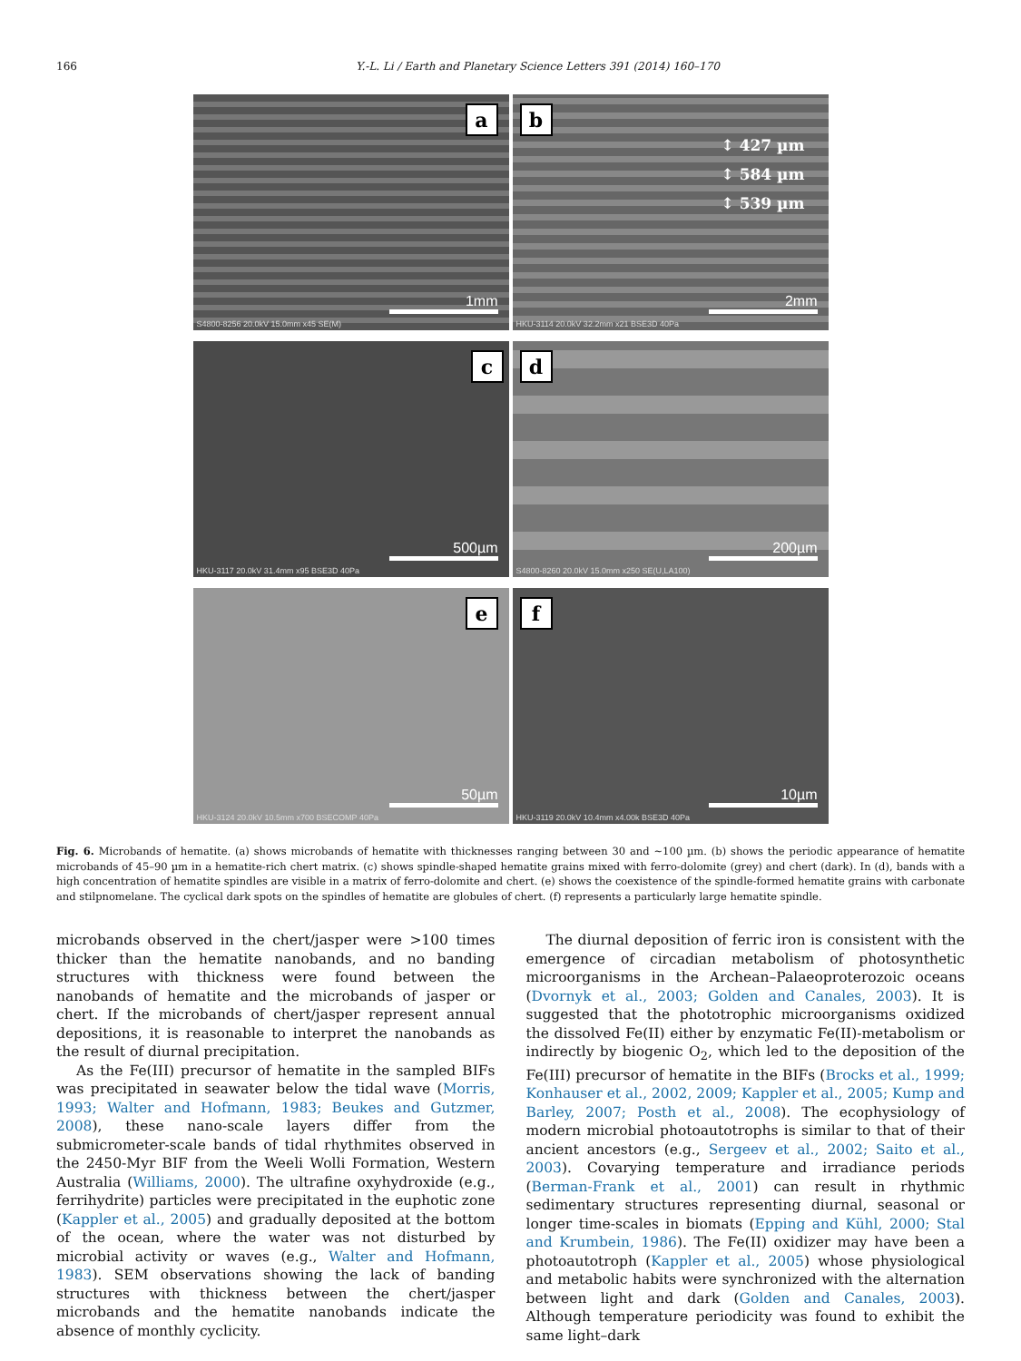166 Y.-L. Li / Earth and Planetary Science Letters 391 (2014) 160–170
a
1mm
S4800-8256 20.0kV 15.0mm x45 SE(M)
b
↕ 427 µm
↕ 584 µm
↕ 539 µm
2mm
HKU-3114 20.0kV 32.2mm x21 BSE3D 40Pa
c
500µm
HKU-3117 20.0kV 31.4mm x95 BSE3D 40Pa
d
200µm
S4800-8260 20.0kV 15.0mm x250 SE(U,LA100)
e
50µm
HKU-3124 20.0kV 10.5mm x700 BSECOMP 40Pa
f
10µm
HKU-3119 20.0kV 10.4mm x4.00k BSE3D 40Pa
Fig. 6. Microbands of hematite. (a) shows microbands of hematite with thicknesses ranging between 30 and ∼100 µm. (b) shows the periodic appearance of hematite microbands of 45–90 µm in a hematite-rich chert matrix. (c) shows spindle-shaped hematite grains mixed with ferro-dolomite (grey) and chert (dark). In (d), bands with a high concentration of hematite spindles are visible in a matrix of ferro-dolomite and chert. (e) shows the coexistence of the spindle-formed hematite grains with carbonate and stilpnomelane. The cyclical dark spots on the spindles of hematite are globules of chert. (f) represents a particularly large hematite spindle.
microbands observed in the chert/jasper were >100 times thicker than the hematite nanobands, and no banding structures with thickness were found between the nanobands of hematite and the microbands of jasper or chert. If the microbands of chert/jasper represent annual depositions, it is reasonable to interpret the nanobands as the result of diurnal precipitation.
As the Fe(III) precursor of hematite in the sampled BIFs was precipitated in seawater below the tidal wave (Morris, 1993; Walter and Hofmann, 1983; Beukes and Gutzmer, 2008), these nano-scale layers differ from the submicrometer-scale bands of tidal rhythmites observed in the 2450-Myr BIF from the Weeli Wolli Formation, Western Australia (Williams, 2000). The ultrafine oxyhydroxide (e.g., ferrihydrite) particles were precipitated in the euphotic zone (Kappler et al., 2005) and gradually deposited at the bottom of the ocean, where the water was not disturbed by microbial activity or waves (e.g., Walter and Hofmann, 1983). SEM observations showing the lack of banding structures with thickness between the chert/jasper microbands and the hematite nanobands indicate the absence of monthly cyclicity.
The diurnal deposition of ferric iron is consistent with the emergence of circadian metabolism of photosynthetic microorganisms in the Archean–Palaeoproterozoic oceans (Dvornyk et al., 2003; Golden and Canales, 2003). It is suggested that the phototrophic microorganisms oxidized the dissolved Fe(II) either by enzymatic Fe(II)-metabolism or indirectly by biogenic O<sub>2</sub>, which led to the deposition of the Fe(III) precursor of hematite in the BIFs (Brocks et al., 1999; Konhauser et al., 2002, 2009; Kappler et al., 2005; Kump and Barley, 2007; Posth et al., 2008). The ecophysiology of modern microbial photoautotrophs is similar to that of their ancient ancestors (e.g., Sergeev et al., 2002; Saito et al., 2003). Covarying temperature and irradiance periods (Berman-Frank et al., 2001) can result in rhythmic sedimentary structures representing diurnal, seasonal or longer time-scales in biomats (Epping and Kühl, 2000; Stal and Krumbein, 1986). The Fe(II) oxidizer may have been a photoautotroph (Kappler et al., 2005) whose physiological and metabolic habits were synchronized with the alternation between light and dark (Golden and Canales, 2003). Although temperature periodicity was found to exhibit the same light–dark